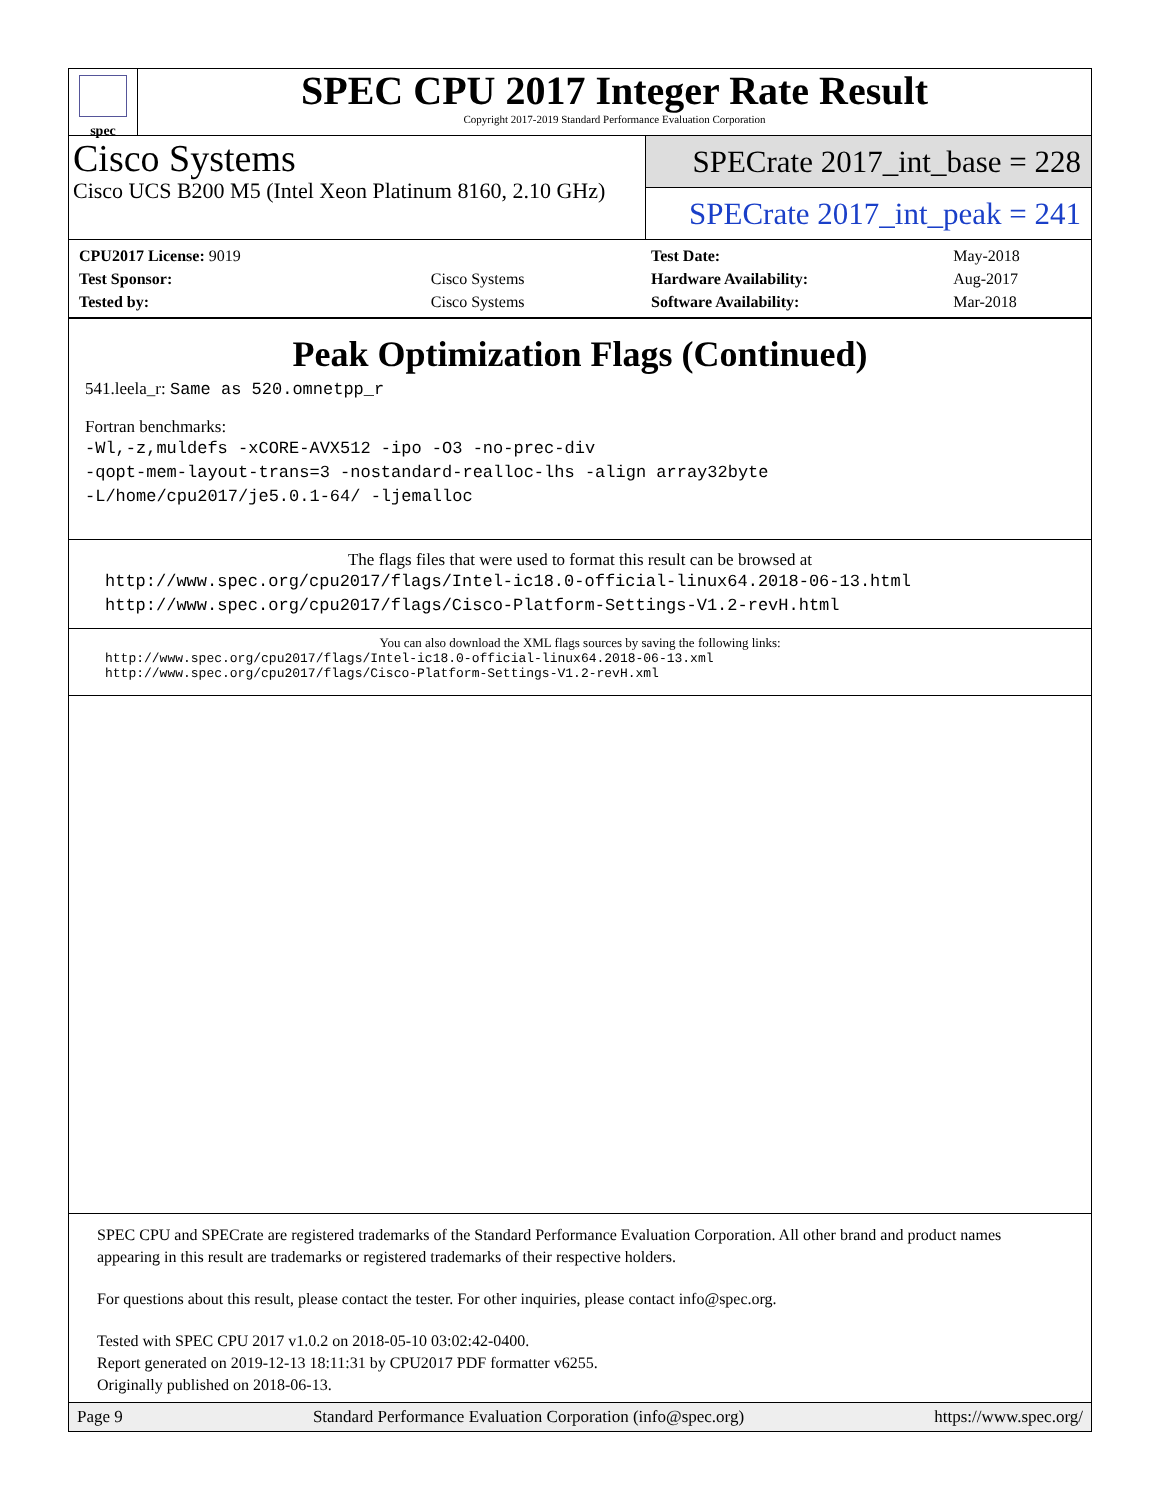spec
SPEC CPU 2017 Integer Rate Result
Copyright 2017-2019 Standard Performance Evaluation Corporation
Cisco Systems
Cisco UCS B200 M5 (Intel Xeon Platinum 8160, 2.10 GHz)
SPECrate 2017_int_base = 228
SPECrate 2017_int_peak = 241
| CPU2017 License: 9019 | |
| Test Sponsor: | Cisco Systems |
| Tested by: | Cisco Systems |
| Test Date: | May-2018 |
| Hardware Availability: | Aug-2017 |
| Software Availability: | Mar-2018 |
Peak Optimization Flags (Continued)
541.leela_r: Same as 520.omnetpp_r
Fortran benchmarks:
-Wl,-z,muldefs -xCORE-AVX512 -ipo -O3 -no-prec-div
-qopt-mem-layout-trans=3 -nostandard-realloc-lhs -align array32byte
-L/home/cpu2017/je5.0.1-64/ -ljemalloc
The flags files that were used to format this result can be browsed at
http://www.spec.org/cpu2017/flags/Intel-ic18.0-official-linux64.2018-06-13.html
http://www.spec.org/cpu2017/flags/Cisco-Platform-Settings-V1.2-revH.html
You can also download the XML flags sources by saving the following links:
http://www.spec.org/cpu2017/flags/Intel-ic18.0-official-linux64.2018-06-13.xml
http://www.spec.org/cpu2017/flags/Cisco-Platform-Settings-V1.2-revH.xml
SPEC CPU and SPECrate are registered trademarks of the Standard Performance Evaluation Corporation. All other brand and product names appearing in this result are trademarks or registered trademarks of their respective holders.
For questions about this result, please contact the tester. For other inquiries, please contact info@spec.org.
Tested with SPEC CPU 2017 v1.0.2 on 2018-05-10 03:02:42-0400.
Report generated on 2019-12-13 18:11:31 by CPU2017 PDF formatter v6255.
Originally published on 2018-06-13.
Page 9 Standard Performance Evaluation Corporation (info@spec.org) https://www.spec.org/